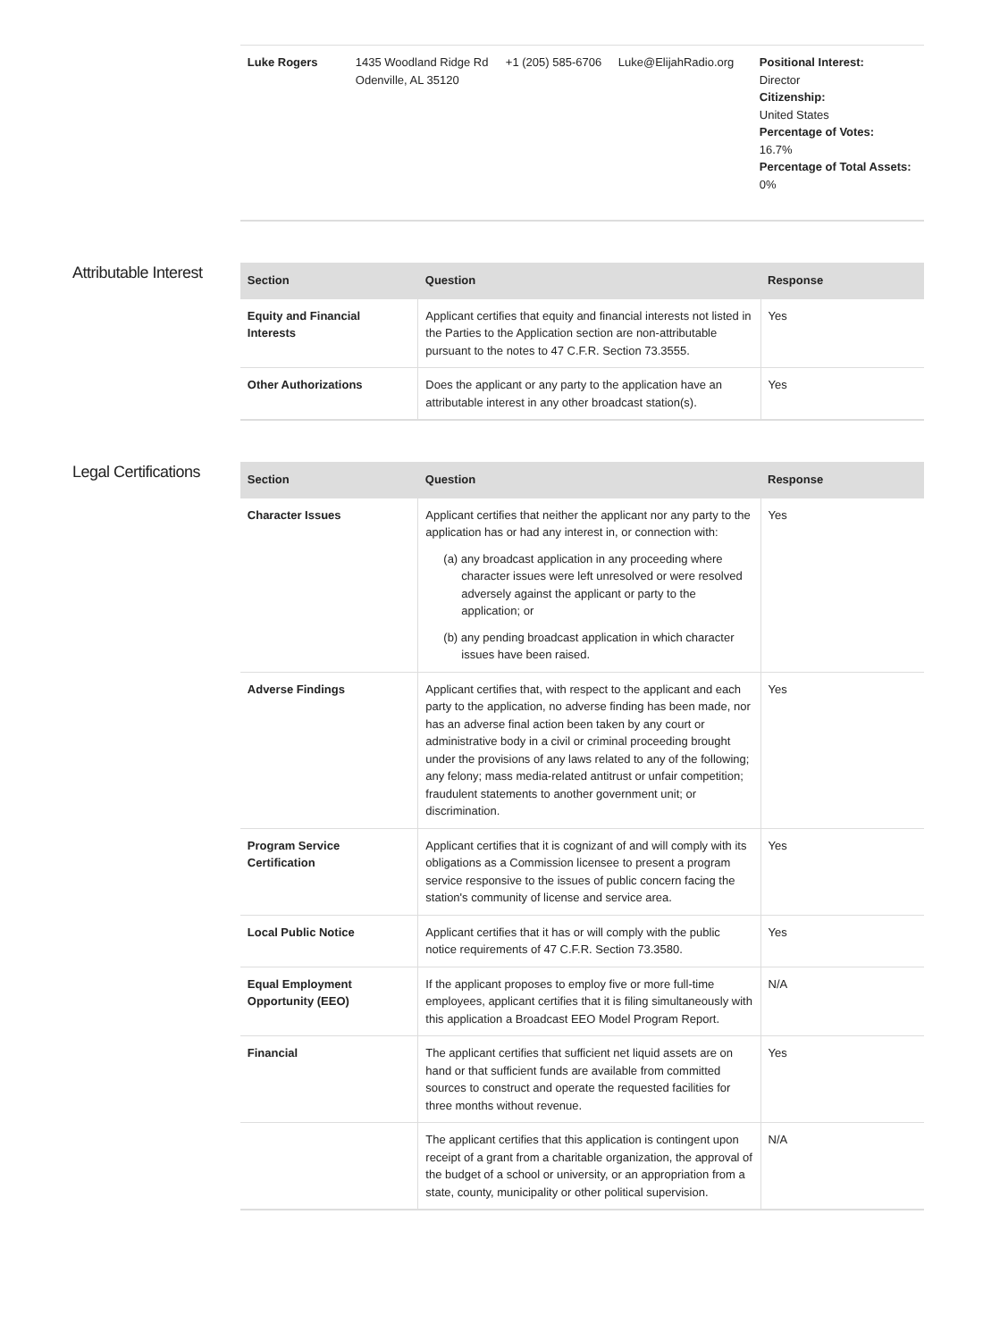| Luke Rogers | 1435 Woodland Ridge Rd Odenville, AL 35120 | +1 (205) 585-6706 | Luke@ElijahRadio.org | Positional Interest: Director Citizenship: United States Percentage of Votes: 16.7% Percentage of Total Assets: 0% |
Attributable Interest
| Section | Question | Response |
| --- | --- | --- |
| Equity and Financial Interests | Applicant certifies that equity and financial interests not listed in the Parties to the Application section are non-attributable pursuant to the notes to 47 C.F.R. Section 73.3555. | Yes |
| Other Authorizations | Does the applicant or any party to the application have an attributable interest in any other broadcast station(s). | Yes |
Legal Certifications
| Section | Question | Response |
| --- | --- | --- |
| Character Issues | Applicant certifies that neither the applicant nor any party to the application has or had any interest in, or connection with: (a) any broadcast application in any proceeding where character issues were left unresolved or were resolved adversely against the applicant or party to the application; or (b) any pending broadcast application in which character issues have been raised. | Yes |
| Adverse Findings | Applicant certifies that, with respect to the applicant and each party to the application, no adverse finding has been made, nor has an adverse final action been taken by any court or administrative body in a civil or criminal proceeding brought under the provisions of any laws related to any of the following; any felony; mass media-related antitrust or unfair competition; fraudulent statements to another government unit; or discrimination. | Yes |
| Program Service Certification | Applicant certifies that it is cognizant of and will comply with its obligations as a Commission licensee to present a program service responsive to the issues of public concern facing the station's community of license and service area. | Yes |
| Local Public Notice | Applicant certifies that it has or will comply with the public notice requirements of 47 C.F.R. Section 73.3580. | Yes |
| Equal Employment Opportunity (EEO) | If the applicant proposes to employ five or more full-time employees, applicant certifies that it is filing simultaneously with this application a Broadcast EEO Model Program Report. | N/A |
| Financial | The applicant certifies that sufficient net liquid assets are on hand or that sufficient funds are available from committed sources to construct and operate the requested facilities for three months without revenue. | Yes |
| | The applicant certifies that this application is contingent upon receipt of a grant from a charitable organization, the approval of the budget of a school or university, or an appropriation from a state, county, municipality or other political supervision. | N/A |